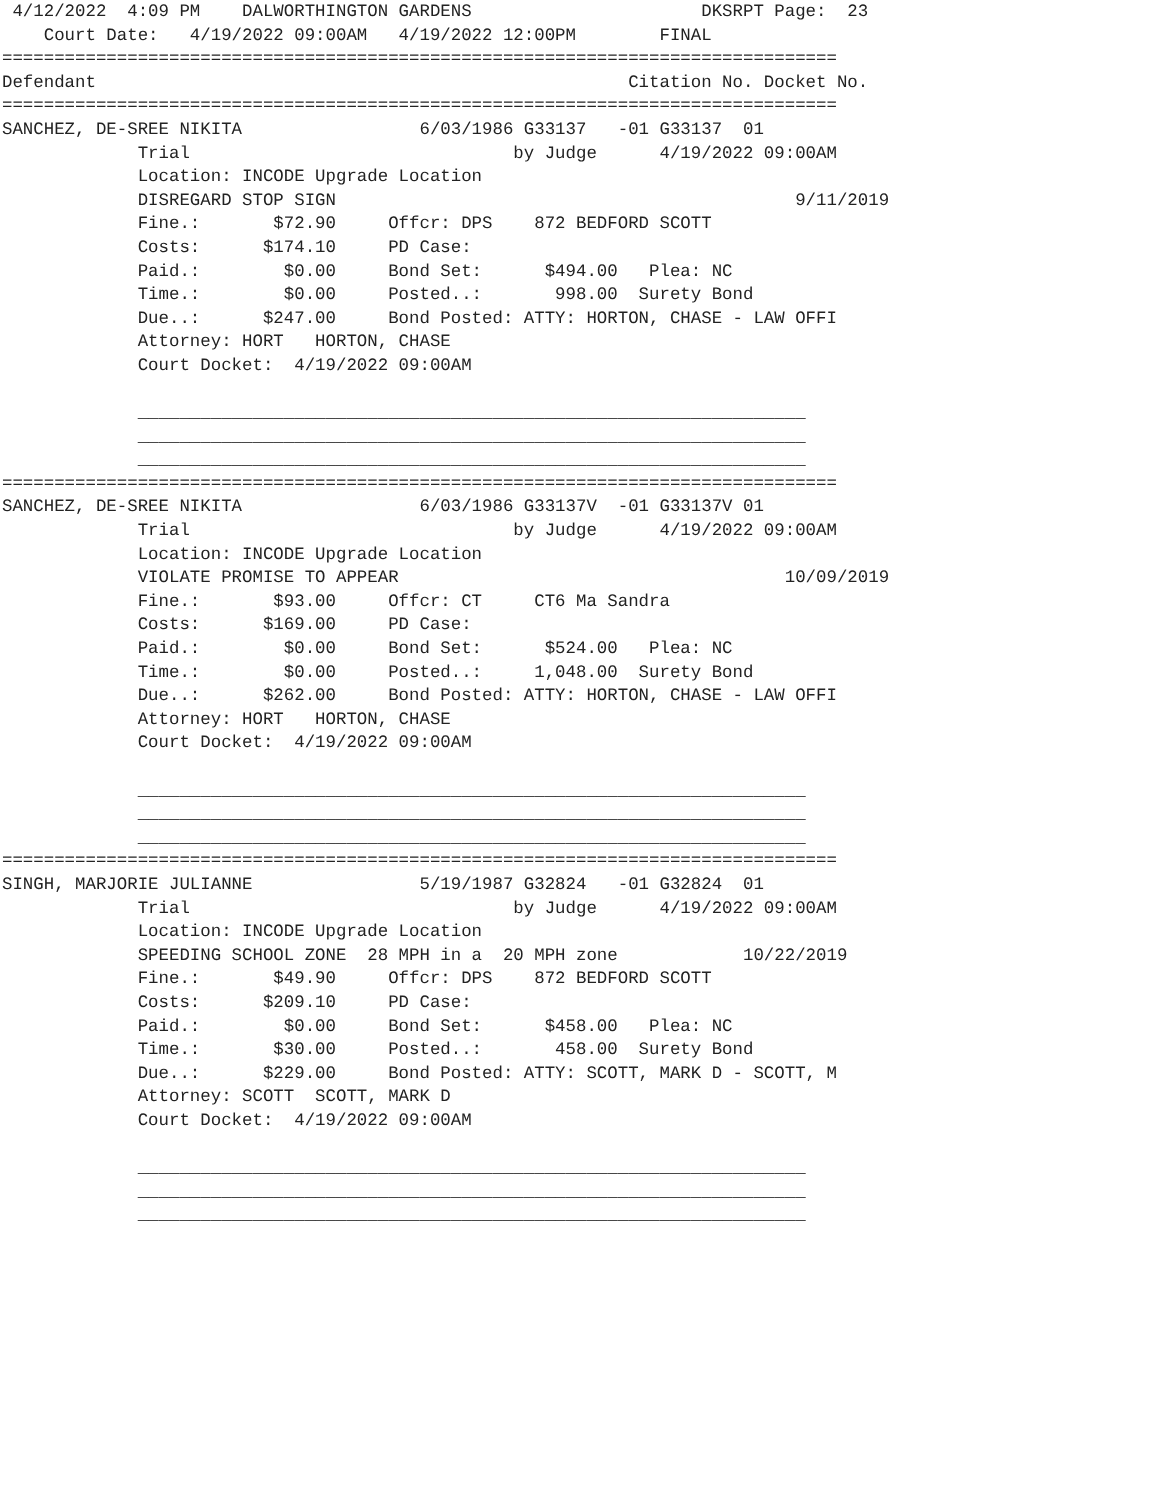4/12/2022  4:09 PM    DALWORTHINGTON GARDENS                      DKSRPT Page:  23
    Court Date:   4/19/2022 09:00AM   4/19/2022 12:00PM        FINAL
================================================================================
Defendant                                                   Citation No. Docket No.
================================================================================
SANCHEZ, DE-SREE NIKITA                 6/03/1986 G33137   -01 G33137  01
             Trial                               by Judge      4/19/2022 09:00AM
             Location: INCODE Upgrade Location
             DISREGARD STOP SIGN                                            9/11/2019
             Fine.:       $72.90     Offcr: DPS    872 BEDFORD SCOTT
             Costs:      $174.10     PD Case:
             Paid.:        $0.00     Bond Set:      $494.00   Plea: NC
             Time.:        $0.00     Posted..:       998.00  Surety Bond
             Due..:      $247.00     Bond Posted: ATTY: HORTON, CHASE - LAW OFFI
             Attorney: HORT   HORTON, CHASE
             Court Docket:  4/19/2022 09:00AM

             ________________________________________________________________
             ________________________________________________________________
             ________________________________________________________________
================================================================================
SANCHEZ, DE-SREE NIKITA                 6/03/1986 G33137V  -01 G33137V 01
             Trial                               by Judge      4/19/2022 09:00AM
             Location: INCODE Upgrade Location
             VIOLATE PROMISE TO APPEAR                                     10/09/2019
             Fine.:       $93.00     Offcr: CT     CT6 Ma Sandra
             Costs:      $169.00     PD Case:
             Paid.:        $0.00     Bond Set:      $524.00   Plea: NC
             Time.:        $0.00     Posted..:     1,048.00  Surety Bond
             Due..:      $262.00     Bond Posted: ATTY: HORTON, CHASE - LAW OFFI
             Attorney: HORT   HORTON, CHASE
             Court Docket:  4/19/2022 09:00AM

             ________________________________________________________________
             ________________________________________________________________
             ________________________________________________________________
================================================================================
SINGH, MARJORIE JULIANNE                5/19/1987 G32824   -01 G32824  01
             Trial                               by Judge      4/19/2022 09:00AM
             Location: INCODE Upgrade Location
             SPEEDING SCHOOL ZONE  28 MPH in a  20 MPH zone            10/22/2019
             Fine.:       $49.90     Offcr: DPS    872 BEDFORD SCOTT
             Costs:      $209.10     PD Case:
             Paid.:        $0.00     Bond Set:      $458.00   Plea: NC
             Time.:       $30.00     Posted..:       458.00  Surety Bond
             Due..:      $229.00     Bond Posted: ATTY: SCOTT, MARK D - SCOTT, M
             Attorney: SCOTT  SCOTT, MARK D
             Court Docket:  4/19/2022 09:00AM

             ________________________________________________________________
             ________________________________________________________________
             ________________________________________________________________